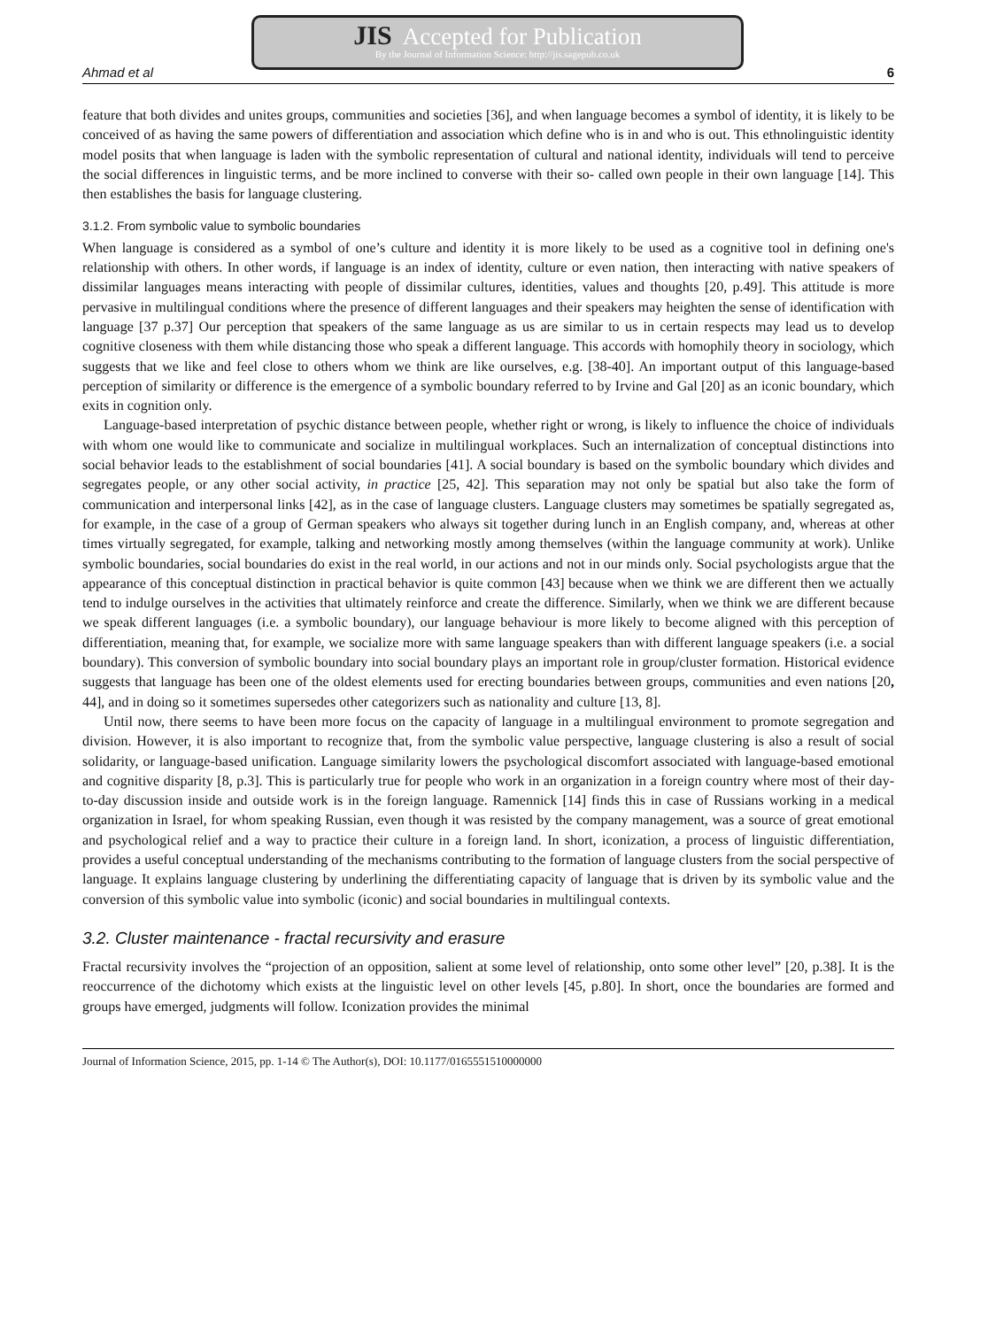JIS Accepted for Publication
By the Journal of Information Science: http://jis.sagepub.co.uk
Ahmad et al 6
feature that both divides and unites groups, communities and societies [36], and when language becomes a symbol of identity, it is likely to be conceived of as having the same powers of differentiation and association which define who is in and who is out. This ethnolinguistic identity model posits that when language is laden with the symbolic representation of cultural and national identity, individuals will tend to perceive the social differences in linguistic terms, and be more inclined to converse with their so- called own people in their own language [14]. This then establishes the basis for language clustering.
3.1.2. From symbolic value to symbolic boundaries
When language is considered as a symbol of one’s culture and identity it is more likely to be used as a cognitive tool in defining one's relationship with others. In other words, if language is an index of identity, culture or even nation, then interacting with native speakers of dissimilar languages means interacting with people of dissimilar cultures, identities, values and thoughts [20, p.49]. This attitude is more pervasive in multilingual conditions where the presence of different languages and their speakers may heighten the sense of identification with language [37 p.37] Our perception that speakers of the same language as us are similar to us in certain respects may lead us to develop cognitive closeness with them while distancing those who speak a different language. This accords with homophily theory in sociology, which suggests that we like and feel close to others whom we think are like ourselves, e.g. [38-40]. An important output of this language-based perception of similarity or difference is the emergence of a symbolic boundary referred to by Irvine and Gal [20] as an iconic boundary, which exits in cognition only.
Language-based interpretation of psychic distance between people, whether right or wrong, is likely to influence the choice of individuals with whom one would like to communicate and socialize in multilingual workplaces. Such an internalization of conceptual distinctions into social behavior leads to the establishment of social boundaries [41]. A social boundary is based on the symbolic boundary which divides and segregates people, or any other social activity, in practice [25, 42]. This separation may not only be spatial but also take the form of communication and interpersonal links [42], as in the case of language clusters. Language clusters may sometimes be spatially segregated as, for example, in the case of a group of German speakers who always sit together during lunch in an English company, and, whereas at other times virtually segregated, for example, talking and networking mostly among themselves (within the language community at work). Unlike symbolic boundaries, social boundaries do exist in the real world, in our actions and not in our minds only. Social psychologists argue that the appearance of this conceptual distinction in practical behavior is quite common [43] because when we think we are different then we actually tend to indulge ourselves in the activities that ultimately reinforce and create the difference. Similarly, when we think we are different because we speak different languages (i.e. a symbolic boundary), our language behaviour is more likely to become aligned with this perception of differentiation, meaning that, for example, we socialize more with same language speakers than with different language speakers (i.e. a social boundary). This conversion of symbolic boundary into social boundary plays an important role in group/cluster formation. Historical evidence suggests that language has been one of the oldest elements used for erecting boundaries between groups, communities and even nations [20, 44], and in doing so it sometimes supersedes other categorizers such as nationality and culture [13, 8].
Until now, there seems to have been more focus on the capacity of language in a multilingual environment to promote segregation and division. However, it is also important to recognize that, from the symbolic value perspective, language clustering is also a result of social solidarity, or language-based unification. Language similarity lowers the psychological discomfort associated with language-based emotional and cognitive disparity [8, p.3]. This is particularly true for people who work in an organization in a foreign country where most of their day-to-day discussion inside and outside work is in the foreign language. Ramennick [14] finds this in case of Russians working in a medical organization in Israel, for whom speaking Russian, even though it was resisted by the company management, was a source of great emotional and psychological relief and a way to practice their culture in a foreign land. In short, iconization, a process of linguistic differentiation, provides a useful conceptual understanding of the mechanisms contributing to the formation of language clusters from the social perspective of language. It explains language clustering by underlining the differentiating capacity of language that is driven by its symbolic value and the conversion of this symbolic value into symbolic (iconic) and social boundaries in multilingual contexts.
3.2. Cluster maintenance - fractal recursivity and erasure
Fractal recursivity involves the “projection of an opposition, salient at some level of relationship, onto some other level” [20, p.38]. It is the reoccurrence of the dichotomy which exists at the linguistic level on other levels [45, p.80]. In short, once the boundaries are formed and groups have emerged, judgments will follow. Iconization provides the minimal
Journal of Information Science, 2015, pp. 1-14 © The Author(s), DOI: 10.1177/0165551510000000